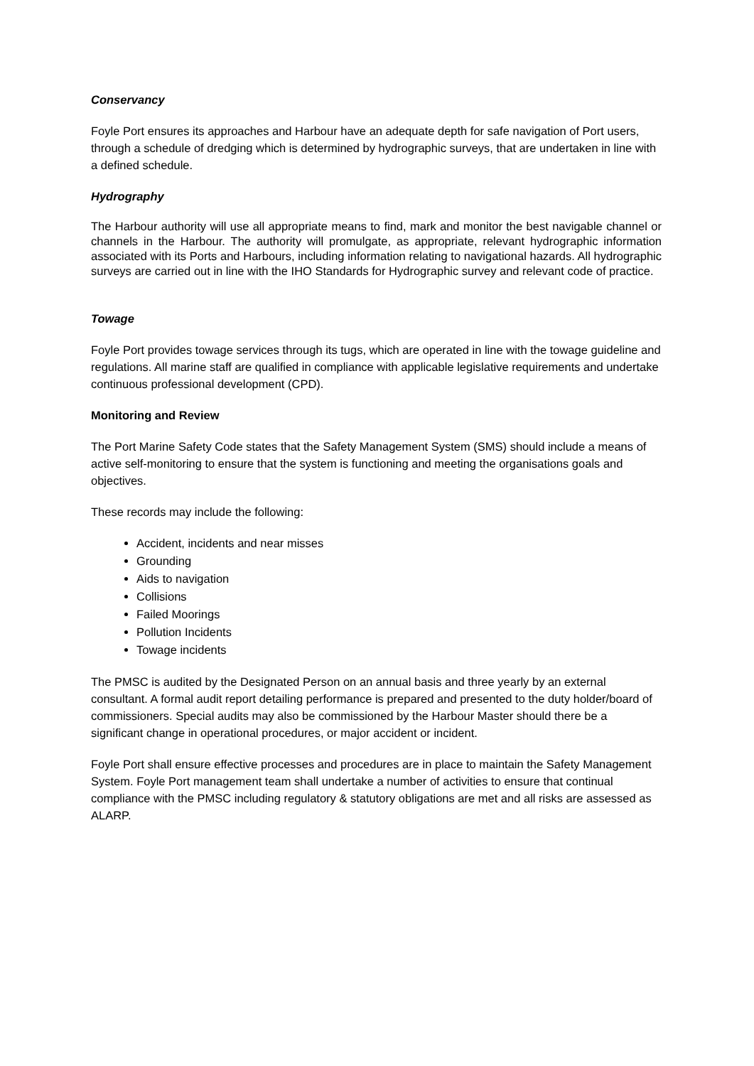Conservancy
Foyle Port ensures its approaches and Harbour have an adequate depth for safe navigation of Port users, through a schedule of dredging which is determined by hydrographic surveys, that are undertaken in line with a defined schedule.
Hydrography
The Harbour authority will use all appropriate means to find, mark and monitor the best navigable channel or channels in the Harbour. The authority will promulgate, as appropriate, relevant hydrographic information associated with its Ports and Harbours, including information relating to navigational hazards. All hydrographic surveys are carried out in line with the IHO Standards for Hydrographic survey and relevant code of practice.
Towage
Foyle Port provides towage services through its tugs, which are operated in line with the towage guideline and regulations. All marine staff are qualified in compliance with applicable legislative requirements and undertake continuous professional development (CPD).
Monitoring and Review
The Port Marine Safety Code states that the Safety Management System (SMS) should include a means of active self-monitoring to ensure that the system is functioning and meeting the organisations goals and objectives.
These records may include the following:
Accident, incidents and near misses
Grounding
Aids to navigation
Collisions
Failed Moorings
Pollution Incidents
Towage incidents
The PMSC is audited by the Designated Person on an annual basis and three yearly by an external consultant. A formal audit report detailing performance is prepared and presented to the duty holder/board of commissioners. Special audits may also be commissioned by the Harbour Master should there be a significant change in operational procedures, or major accident or incident.
Foyle Port shall ensure effective processes and procedures are in place to maintain the Safety Management System. Foyle Port management team shall undertake a number of activities to ensure that continual compliance with the PMSC including regulatory & statutory obligations are met and all risks are assessed as ALARP.